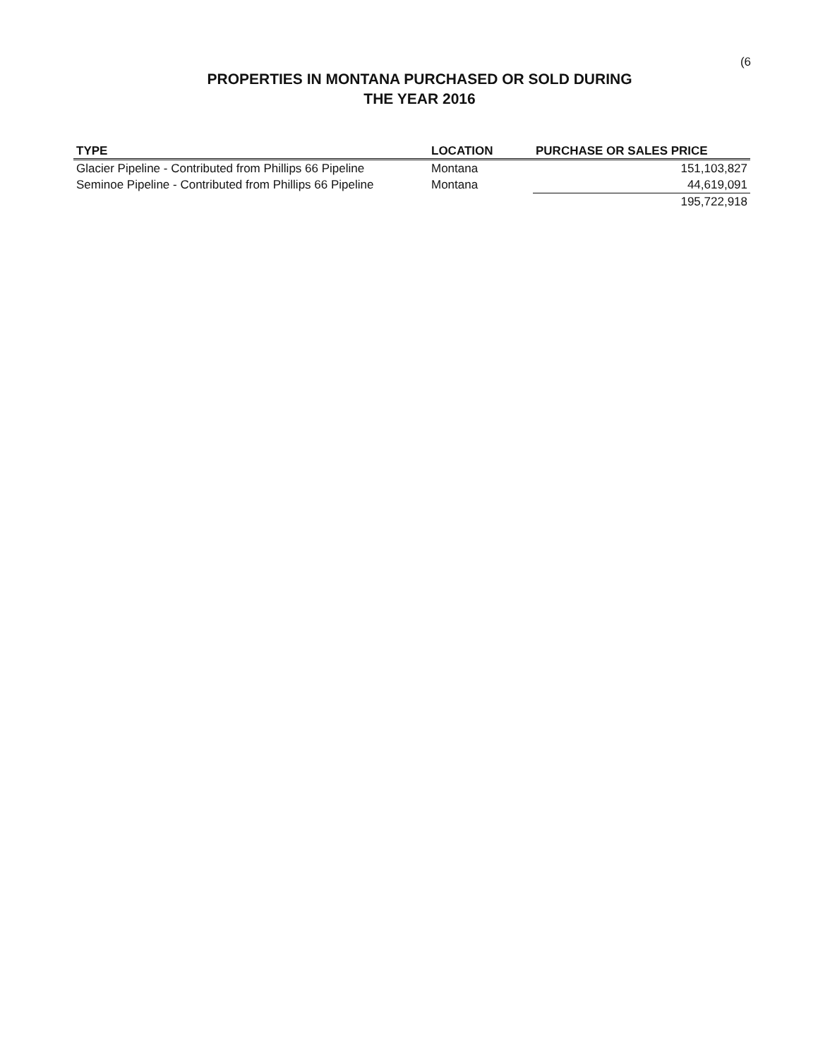(6
PROPERTIES IN MONTANA PURCHASED OR SOLD DURING
THE YEAR 2016
| TYPE | LOCATION | PURCHASE OR SALES PRICE |
| --- | --- | --- |
| Glacier Pipeline - Contributed from Phillips 66 Pipeline | Montana | 151,103,827 |
| Seminoe Pipeline - Contributed from Phillips 66 Pipeline | Montana | 44,619,091 |
| | | 195,722,918 |